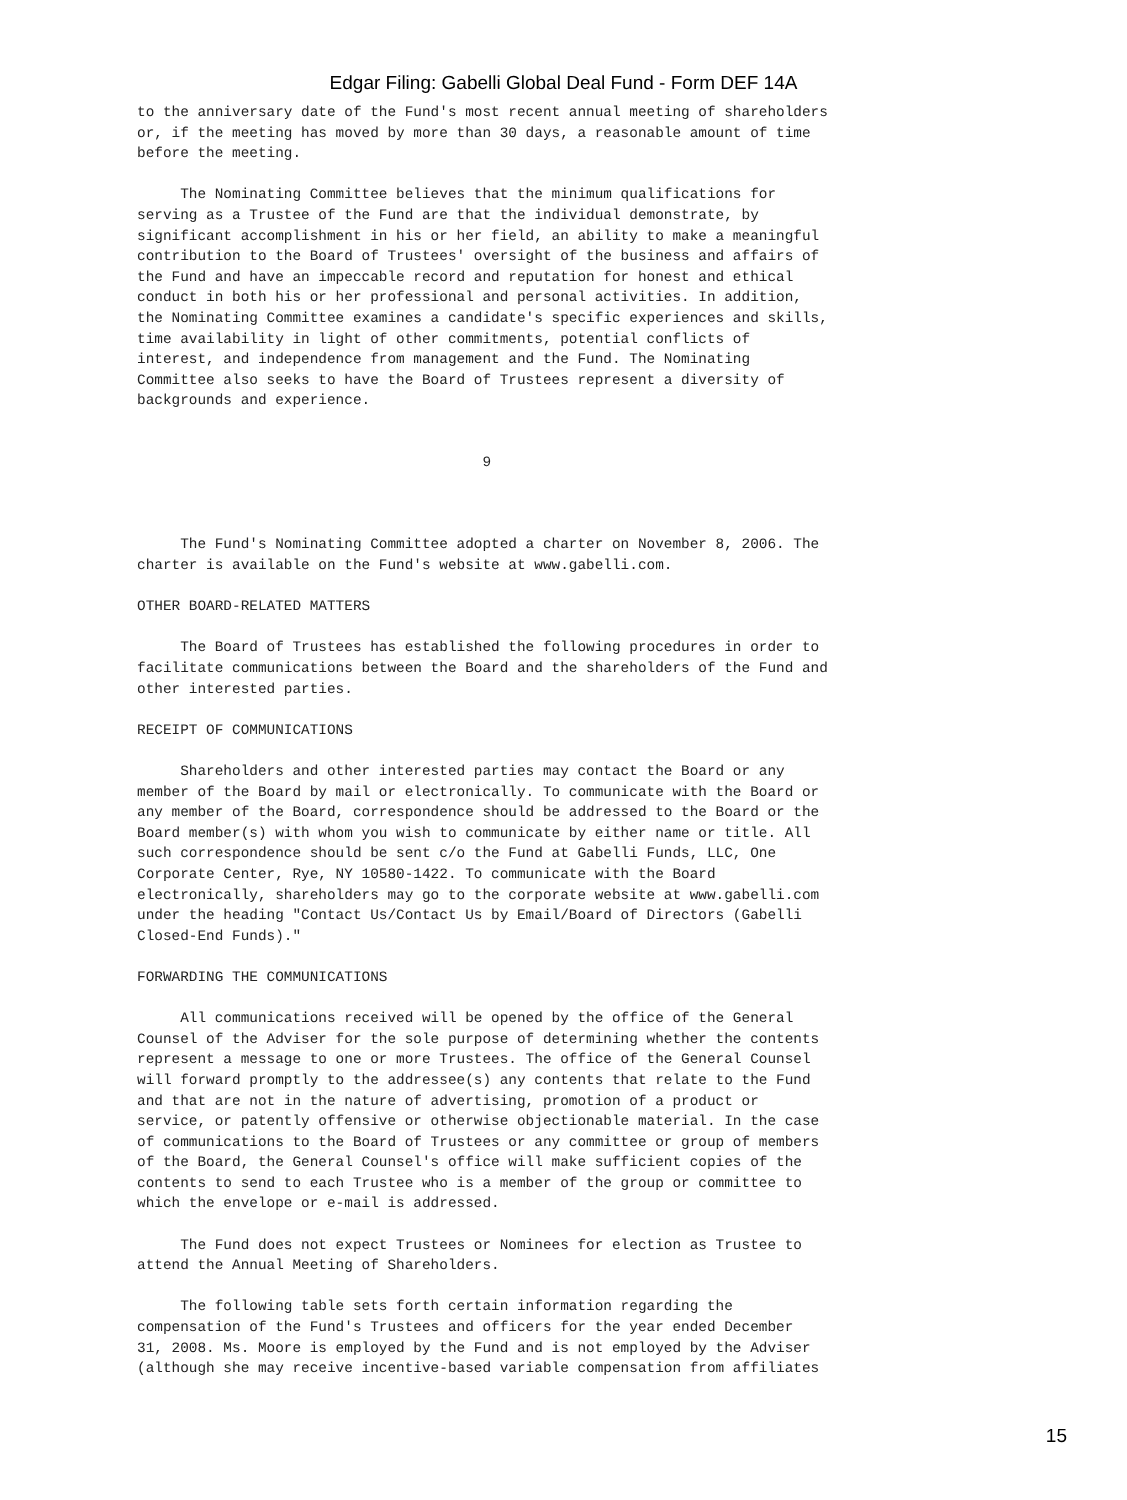Edgar Filing: Gabelli Global Deal Fund - Form DEF 14A
to the anniversary date of the Fund's most recent annual meeting of shareholders
or, if the meeting has moved by more than 30 days, a reasonable amount of time
before the meeting.

     The Nominating Committee believes that the minimum qualifications for
serving as a Trustee of the Fund are that the individual demonstrate, by
significant accomplishment in his or her field, an ability to make a meaningful
contribution to the Board of Trustees' oversight of the business and affairs of
the Fund and have an impeccable record and reputation for honest and ethical
conduct in both his or her professional and personal activities. In addition,
the Nominating Committee examines a candidate's specific experiences and skills,
time availability in light of other commitments, potential conflicts of
interest, and independence from management and the Fund. The Nominating
Committee also seeks to have the Board of Trustees represent a diversity of
backgrounds and experience.


                                        9



     The Fund's Nominating Committee adopted a charter on November 8, 2006. The
charter is available on the Fund's website at www.gabelli.com.

OTHER BOARD-RELATED MATTERS

     The Board of Trustees has established the following procedures in order to
facilitate communications between the Board and the shareholders of the Fund and
other interested parties.

RECEIPT OF COMMUNICATIONS

     Shareholders and other interested parties may contact the Board or any
member of the Board by mail or electronically. To communicate with the Board or
any member of the Board, correspondence should be addressed to the Board or the
Board member(s) with whom you wish to communicate by either name or title. All
such correspondence should be sent c/o the Fund at Gabelli Funds, LLC, One
Corporate Center, Rye, NY 10580-1422. To communicate with the Board
electronically, shareholders may go to the corporate website at www.gabelli.com
under the heading "Contact Us/Contact Us by Email/Board of Directors (Gabelli
Closed-End Funds)."

FORWARDING THE COMMUNICATIONS

     All communications received will be opened by the office of the General
Counsel of the Adviser for the sole purpose of determining whether the contents
represent a message to one or more Trustees. The office of the General Counsel
will forward promptly to the addressee(s) any contents that relate to the Fund
and that are not in the nature of advertising, promotion of a product or
service, or patently offensive or otherwise objectionable material. In the case
of communications to the Board of Trustees or any committee or group of members
of the Board, the General Counsel's office will make sufficient copies of the
contents to send to each Trustee who is a member of the group or committee to
which the envelope or e-mail is addressed.

     The Fund does not expect Trustees or Nominees for election as Trustee to
attend the Annual Meeting of Shareholders.

     The following table sets forth certain information regarding the
compensation of the Fund's Trustees and officers for the year ended December
31, 2008. Ms. Moore is employed by the Fund and is not employed by the Adviser
(although she may receive incentive-based variable compensation from affiliates
15